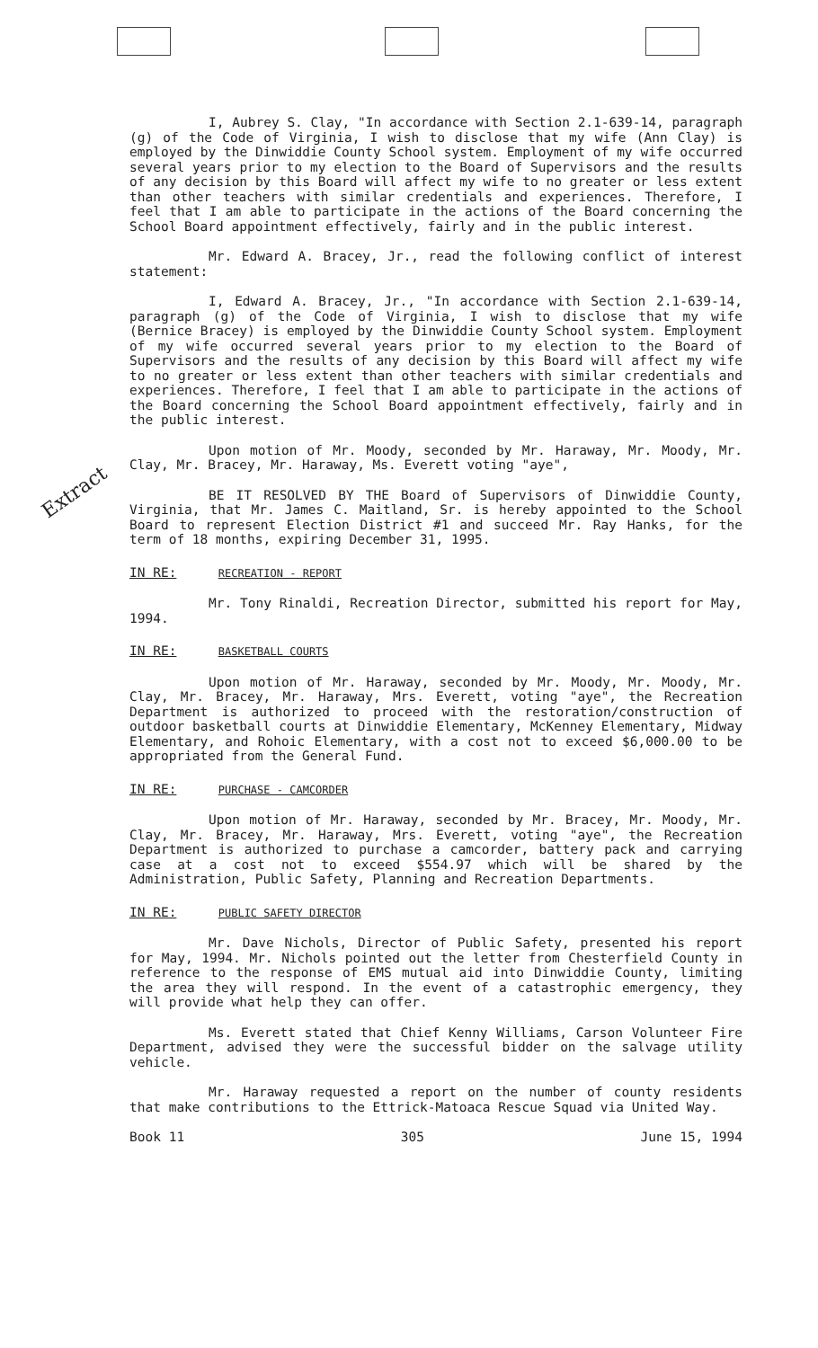Extract
I, Aubrey S. Clay, "In accordance with Section 2.1-639-14, paragraph (g) of the Code of Virginia, I wish to disclose that my wife (Ann Clay) is employed by the Dinwiddie County School system. Employment of my wife occurred several years prior to my election to the Board of Supervisors and the results of any decision by this Board will affect my wife to no greater or less extent than other teachers with similar credentials and experiences. Therefore, I feel that I am able to participate in the actions of the Board concerning the School Board appointment effectively, fairly and in the public interest.
Mr. Edward A. Bracey, Jr., read the following conflict of interest statement:
I, Edward A. Bracey, Jr., "In accordance with Section 2.1-639-14, paragraph (g) of the Code of Virginia, I wish to disclose that my wife (Bernice Bracey) is employed by the Dinwiddie County School system. Employment of my wife occurred several years prior to my election to the Board of Supervisors and the results of any decision by this Board will affect my wife to no greater or less extent than other teachers with similar credentials and experiences. Therefore, I feel that I am able to participate in the actions of the Board concerning the School Board appointment effectively, fairly and in the public interest.
Upon motion of Mr. Moody, seconded by Mr. Haraway, Mr. Moody, Mr. Clay, Mr. Bracey, Mr. Haraway, Ms. Everett voting "aye",
BE IT RESOLVED BY THE Board of Supervisors of Dinwiddie County, Virginia, that Mr. James C. Maitland, Sr. is hereby appointed to the School Board to represent Election District #1 and succeed Mr. Ray Hanks, for the term of 18 months, expiring December 31, 1995.
IN RE: RECREATION - REPORT
Mr. Tony Rinaldi, Recreation Director, submitted his report for May, 1994.
IN RE: BASKETBALL COURTS
Upon motion of Mr. Haraway, seconded by Mr. Moody, Mr. Moody, Mr. Clay, Mr. Bracey, Mr. Haraway, Mrs. Everett, voting "aye", the Recreation Department is authorized to proceed with the restoration/construction of outdoor basketball courts at Dinwiddie Elementary, McKenney Elementary, Midway Elementary, and Rohoic Elementary, with a cost not to exceed $6,000.00 to be appropriated from the General Fund.
IN RE: PURCHASE - CAMCORDER
Upon motion of Mr. Haraway, seconded by Mr. Bracey, Mr. Moody, Mr. Clay, Mr. Bracey, Mr. Haraway, Mrs. Everett, voting "aye", the Recreation Department is authorized to purchase a camcorder, battery pack and carrying case at a cost not to exceed $554.97 which will be shared by the Administration, Public Safety, Planning and Recreation Departments.
IN RE: PUBLIC SAFETY DIRECTOR
Mr. Dave Nichols, Director of Public Safety, presented his report for May, 1994. Mr. Nichols pointed out the letter from Chesterfield County in reference to the response of EMS mutual aid into Dinwiddie County, limiting the area they will respond. In the event of a catastrophic emergency, they will provide what help they can offer.
Ms. Everett stated that Chief Kenny Williams, Carson Volunteer Fire Department, advised they were the successful bidder on the salvage utility vehicle.
Mr. Haraway requested a report on the number of county residents that make contributions to the Ettrick-Matoaca Rescue Squad via United Way.
Book 11 305 June 15, 1994